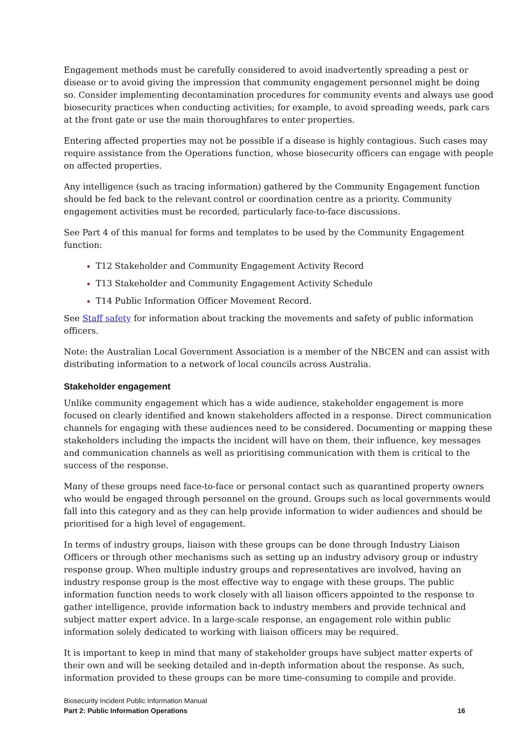Engagement methods must be carefully considered to avoid inadvertently spreading a pest or disease or to avoid giving the impression that community engagement personnel might be doing so. Consider implementing decontamination procedures for community events and always use good biosecurity practices when conducting activities; for example, to avoid spreading weeds, park cars at the front gate or use the main thoroughfares to enter properties.
Entering affected properties may not be possible if a disease is highly contagious. Such cases may require assistance from the Operations function, whose biosecurity officers can engage with people on affected properties.
Any intelligence (such as tracing information) gathered by the Community Engagement function should be fed back to the relevant control or coordination centre as a priority. Community engagement activities must be recorded, particularly face-to-face discussions.
See Part 4 of this manual for forms and templates to be used by the Community Engagement function:
T12 Stakeholder and Community Engagement Activity Record
T13 Stakeholder and Community Engagement Activity Schedule
T14 Public Information Officer Movement Record.
See Staff safety for information about tracking the movements and safety of public information officers.
Note: the Australian Local Government Association is a member of the NBCEN and can assist with distributing information to a network of local councils across Australia.
Stakeholder engagement
Unlike community engagement which has a wide audience, stakeholder engagement is more focused on clearly identified and known stakeholders affected in a response. Direct communication channels for engaging with these audiences need to be considered. Documenting or mapping these stakeholders including the impacts the incident will have on them, their influence, key messages and communication channels as well as prioritising communication with them is critical to the success of the response.
Many of these groups need face-to-face or personal contact such as quarantined property owners who would be engaged through personnel on the ground. Groups such as local governments would fall into this category and as they can help provide information to wider audiences and should be prioritised for a high level of engagement.
In terms of industry groups, liaison with these groups can be done through Industry Liaison Officers or through other mechanisms such as setting up an industry advisory group or industry response group. When multiple industry groups and representatives are involved, having an industry response group is the most effective way to engage with these groups. The public information function needs to work closely with all liaison officers appointed to the response to gather intelligence, provide information back to industry members and provide technical and subject matter expert advice. In a large-scale response, an engagement role within public information solely dedicated to working with liaison officers may be required.
It is important to keep in mind that many of stakeholder groups have subject matter experts of their own and will be seeking detailed and in-depth information about the response. As such, information provided to these groups can be more time-consuming to compile and provide.
Biosecurity Incident Public Information Manual
Part 2: Public Information Operations 16